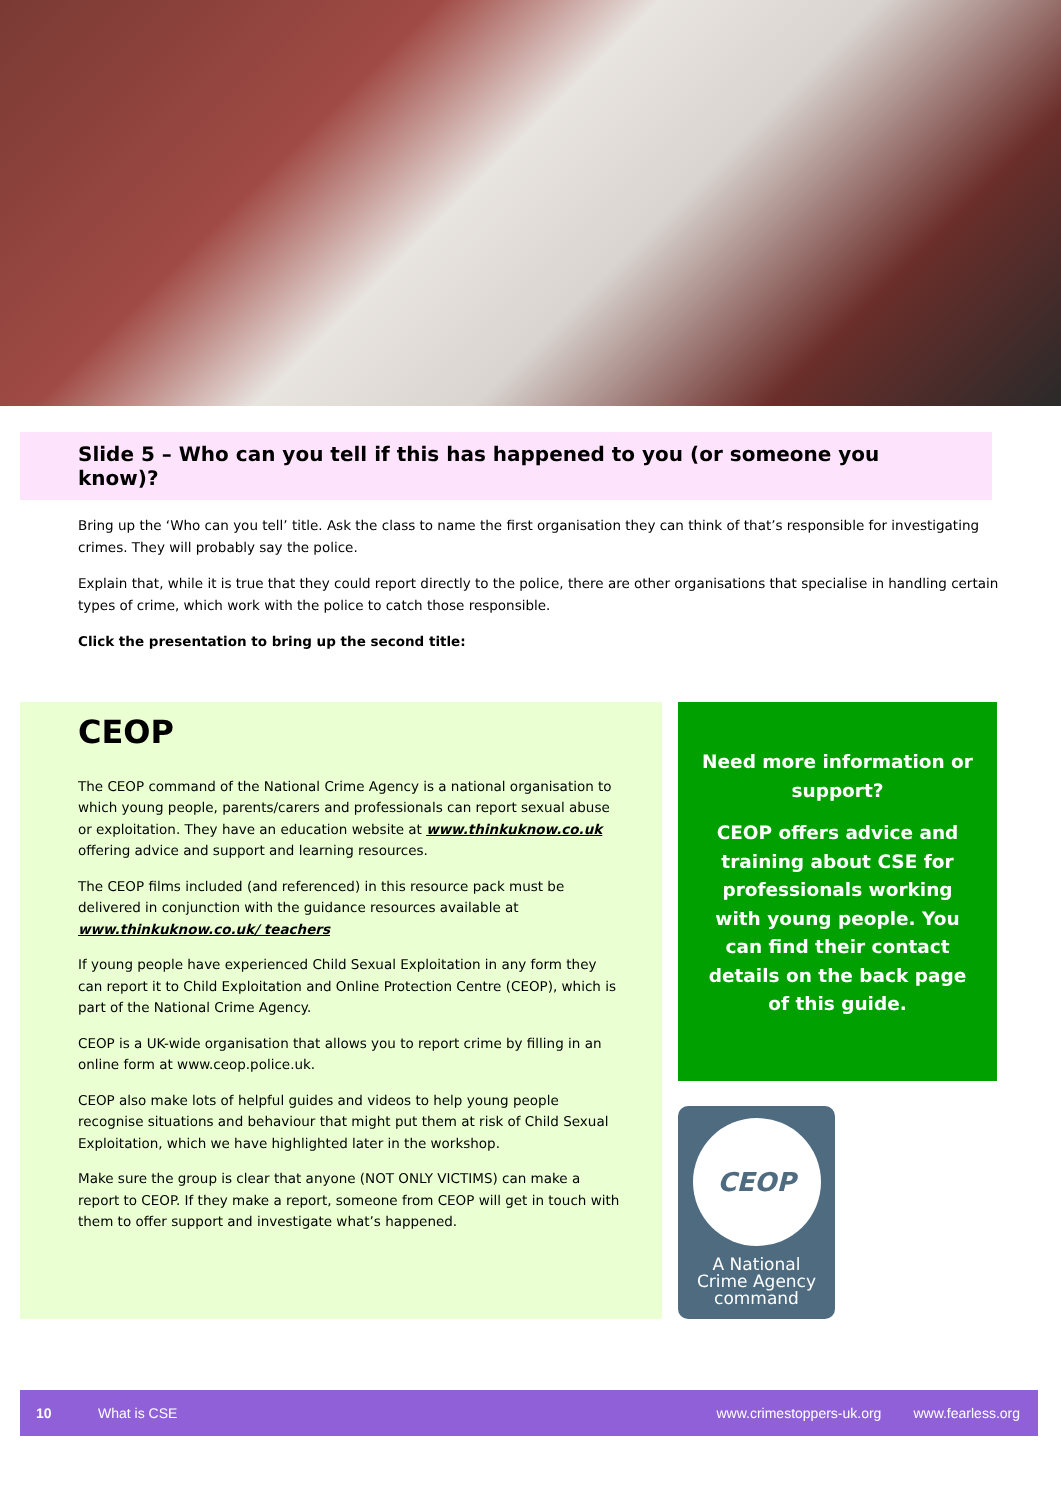Slide 5 – Who can you tell if this has happened to you (or someone you know)?
Bring up the ‘Who can you tell’ title. Ask the class to name the first organisation they can think of that’s responsible for investigating crimes. They will probably say the police.
Explain that, while it is true that they could report directly to the police, there are other organisations that specialise in handling certain types of crime, which work with the police to catch those responsible.
Click the presentation to bring up the second title:
CEOP
The CEOP command of the National Crime Agency is a national organisation to which young people, parents/carers and professionals can report sexual abuse or exploitation. They have an education website at www.thinkuknow.co.uk offering advice and support and learning resources.
The CEOP films included (and referenced) in this resource pack must be delivered in conjunction with the guidance resources available at www.thinkuknow.co.uk/ teachers
If young people have experienced Child Sexual Exploitation in any form they can report it to Child Exploitation and Online Protection Centre (CEOP), which is part of the National Crime Agency.
CEOP is a UK-wide organisation that allows you to report crime by filling in an online form at www.ceop.police.uk.
CEOP also make lots of helpful guides and videos to help young people recognise situations and behaviour that might put them at risk of Child Sexual Exploitation, which we have highlighted later in the workshop.
Make sure the group is clear that anyone (NOT ONLY VICTIMS) can make a report to CEOP. If they make a report, someone from CEOP will get in touch with them to offer support and investigate what’s happened.
Need more information or support?
CEOP offers advice and training about CSE for professionals working with young people. You can find their contact details on the back page of this guide.
CEOP
A National
Crime Agency
command
10 What is CSE www.crimestoppers-uk.org www.fearless.org